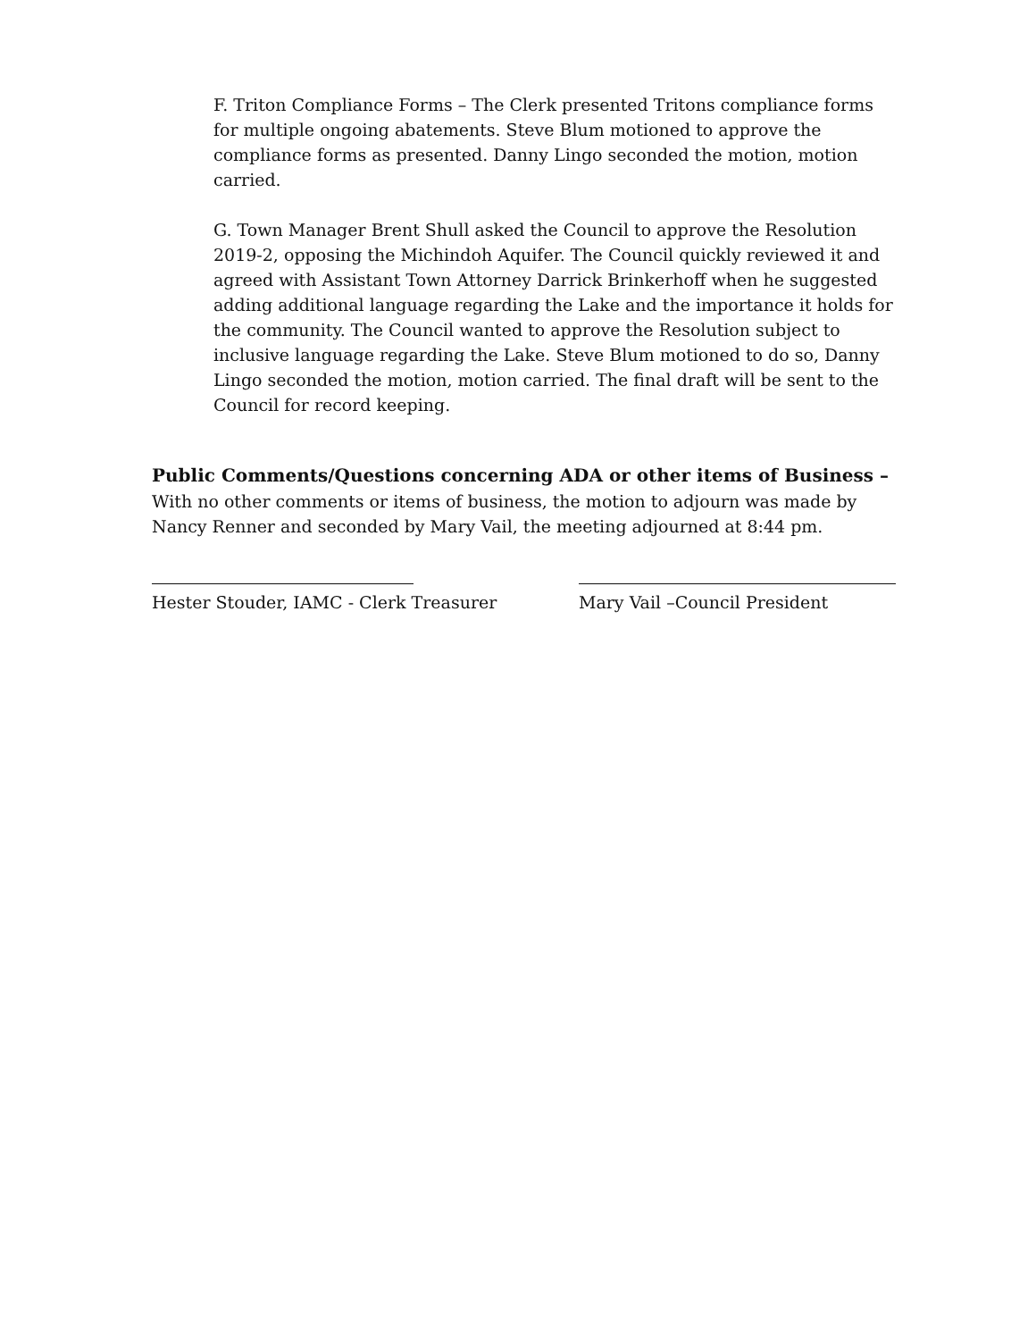F. Triton Compliance Forms – The Clerk presented Tritons compliance forms for multiple ongoing abatements. Steve Blum motioned to approve the compliance forms as presented. Danny Lingo seconded the motion, motion carried.
G. Town Manager Brent Shull asked the Council to approve the Resolution 2019-2, opposing the Michindoh Aquifer. The Council quickly reviewed it and agreed with Assistant Town Attorney Darrick Brinkerhoff when he suggested adding additional language regarding the Lake and the importance it holds for the community. The Council wanted to approve the Resolution subject to inclusive language regarding the Lake. Steve Blum motioned to do so, Danny Lingo seconded the motion, motion carried. The final draft will be sent to the Council for record keeping.
Public Comments/Questions concerning ADA or other items of Business –
With no other comments or items of business, the motion to adjourn was made by Nancy Renner and seconded by Mary Vail, the meeting adjourned at 8:44 pm.
Hester Stouder, IAMC - Clerk Treasurer Mary Vail –Council President